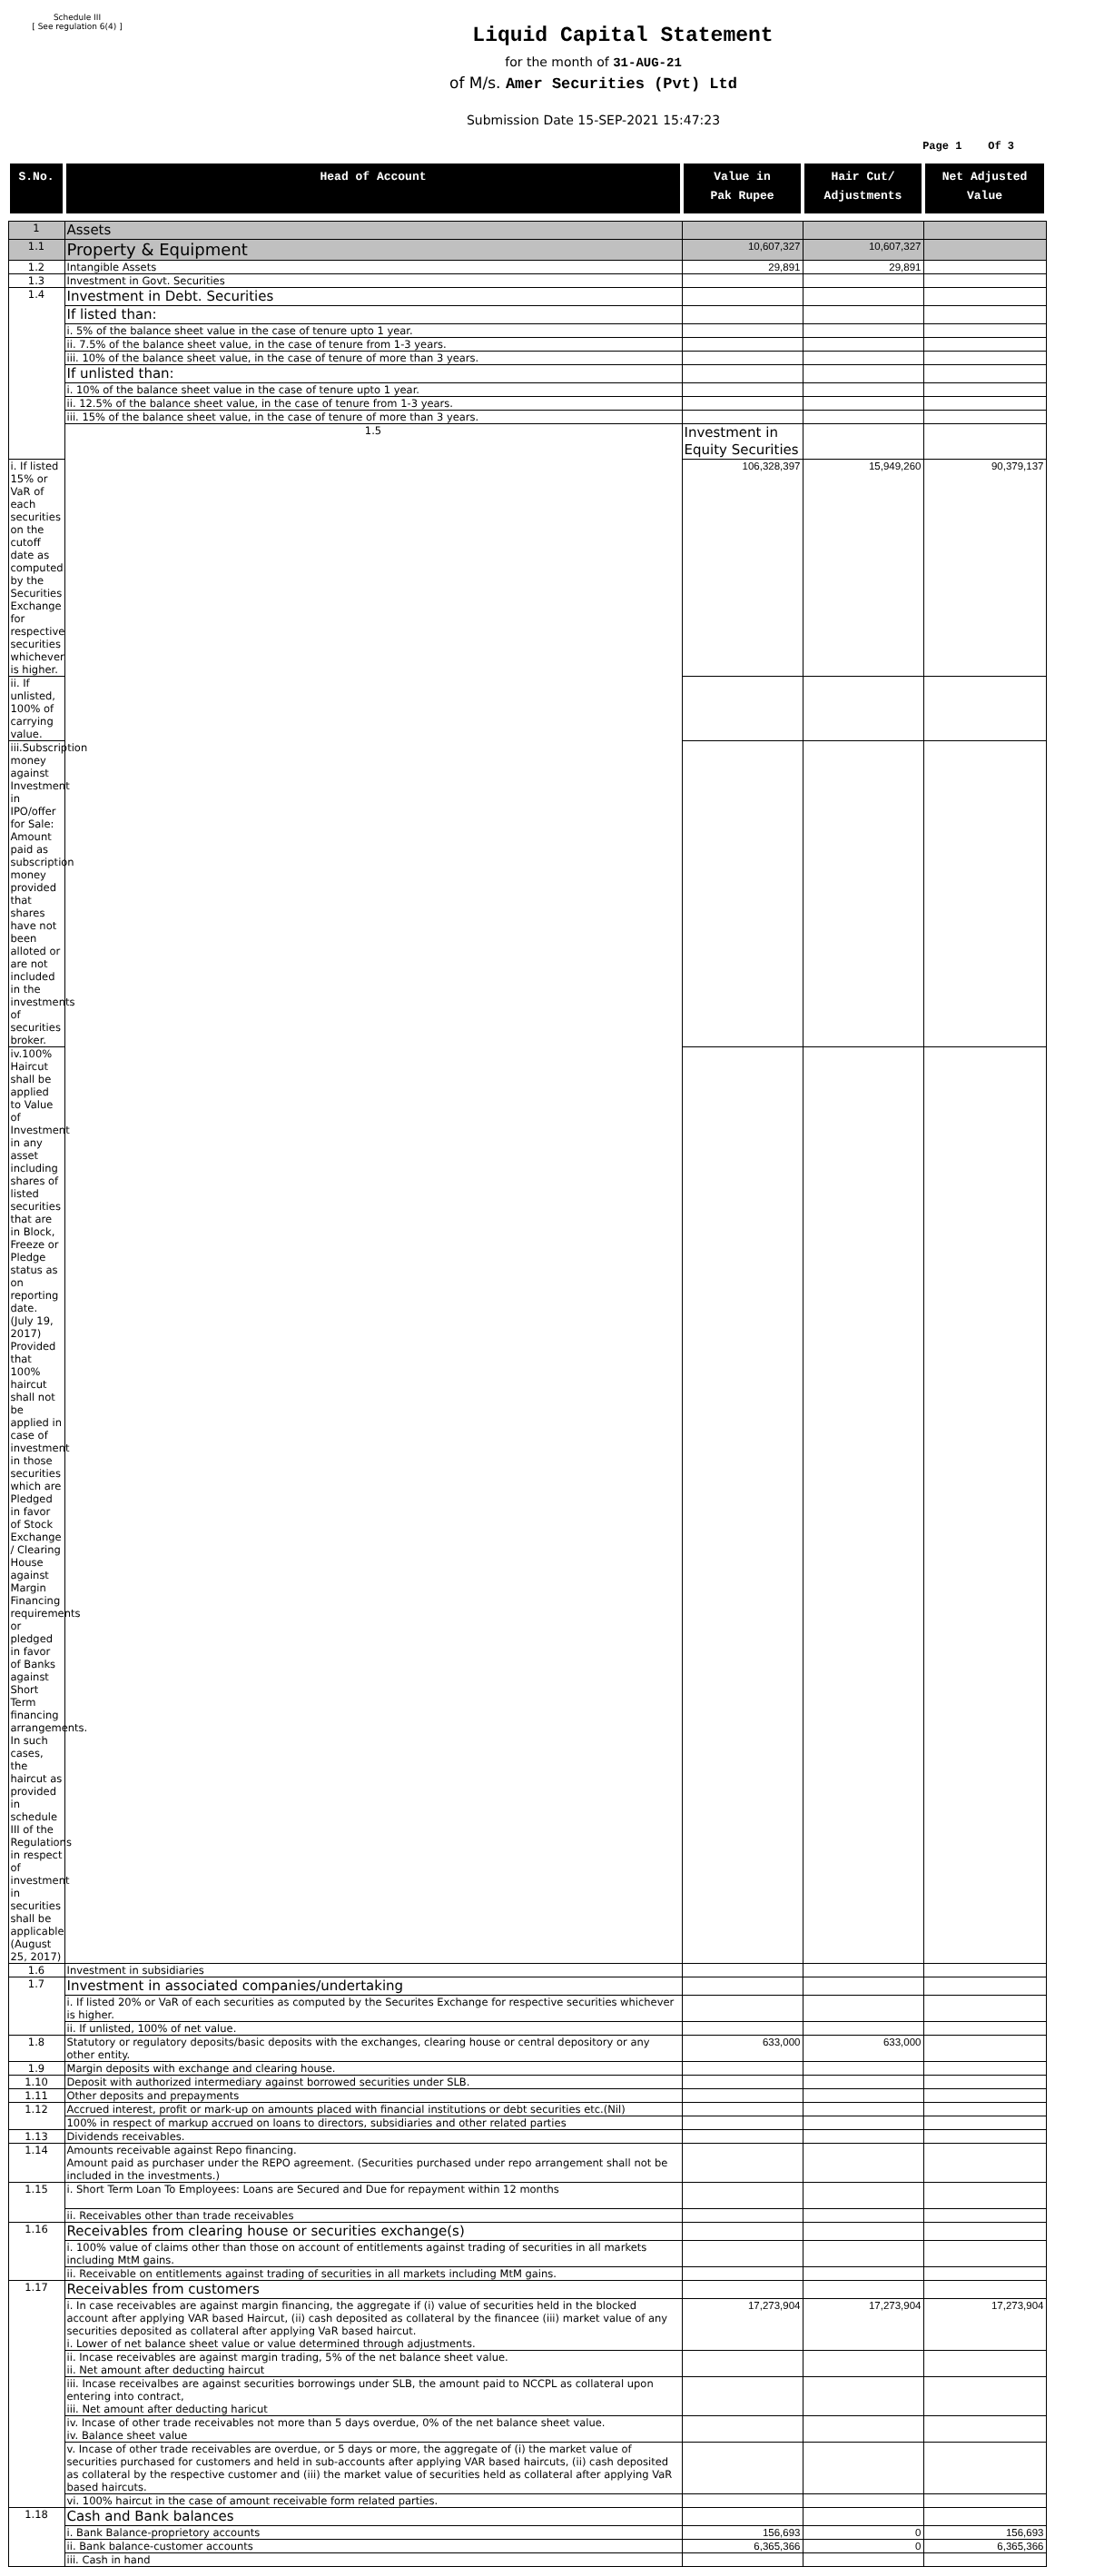Schedule III
[ See regulation 6(4) ]
Liquid Capital Statement
for the month of 31-AUG-21
of M/s. Amer Securities (Pvt) Ltd
Submission Date 15-SEP-2021 15:47:23
Page 1 Of 3
| S.No. | Head of Account | Value in Pak Rupee | Hair Cut/ Adjustments | Net Adjusted Value | |
| --- | --- | --- | --- | --- | --- |
| 1 | Assets | | | | |
| 1.1 | Property & Equipment | 10,607,327 | 10,607,327 | | |
| 1.2 | Intangible Assets | 29,891 | 29,891 | | |
| 1.3 | Investment in Govt. Securities | | | | |
| 1.4 | Investment in Debt. Securities | | | | |
| | If listed than: | | | | |
| | i. 5% of the balance sheet value in the case of tenure upto 1 year. | | | | |
| | ii. 7.5% of the balance sheet value, in the case of tenure from 1-3 years. | | | | |
| | iii. 10% of the balance sheet value, in the case of tenure of more than 3 years. | | | | |
| | If unlisted than: | | | | |
| | i. 10% of the balance sheet value in the case of tenure upto 1 year. | | | | |
| | ii. 12.5% of the balance sheet value, in the case of tenure from 1-3 years. | | | | |
| | iii. 15% of the balance sheet value, in the case of tenure of more than 3 years. | | | | |
| | 1.5 | Investment in Equity Securities | | | |
| i. If listed 15% or VaR of each securities on the cutoff date as computed by the Securities Exchange for respective securities whichever is higher. | | 106,328,397 | 15,949,260 | 90,379,137 | |
| ii. If unlisted, 100% of carrying value. | | | | | |
| iii.Subscription money against Investment in IPO/offer for Sale: Amount paid as subscription money provided that shares have not been alloted or are not included in the investments of securities broker. | | | | | |
| iv.100% Haircut shall be applied to Value of Investment in any asset including shares of listed securities that are in Block, Freeze or Pledge status as on reporting date. (July 19, 2017) Provided that 100% haircut shall not be applied in case of investment in those securities which are Pledged in favor of Stock Exchange / Clearing House against Margin Financing requirements or pledged in favor of Banks against Short Term financing arrangements. In such cases, the haircut as provided in schedule III of the Regulations in respect of investment in securities shall be applicable (August 25, 2017) | | | | | |
| 1.6 | Investment in subsidiaries | | | | |
| 1.7 | Investment in associated companies/undertaking | | | | |
| | i. If listed 20% or VaR of each securities as computed by the Securites Exchange for respective securities whichever is higher. | | | | |
| | ii. If unlisted, 100% of net value. | | | | |
| 1.8 | Statutory or regulatory deposits/basic deposits with the exchanges, clearing house or central depository or any other entity. | 633,000 | 633,000 | | |
| 1.9 | Margin deposits with exchange and clearing house. | | | | |
| 1.10 | Deposit with authorized intermediary against borrowed securities under SLB. | | | | |
| 1.11 | Other deposits and prepayments | | | | |
| 1.12 | Accrued interest, profit or mark-up on amounts placed with financial institutions or debt securities etc.(Nil) | | | | |
| | 100% in respect of markup accrued on loans to directors, subsidiaries and other related parties | | | | |
| 1.13 | Dividends receivables. | | | | |
| 1.14 | Amounts receivable against Repo financing. Amount paid as purchaser under the REPO agreement. (Securities purchased under repo arrangement shall not be included in the investments.) | | | | |
| 1.15 | i. Short Term Loan To Employees: Loans are Secured and Due for repayment within 12 months | | | | |
| | ii. Receivables other than trade receivables | | | | |
| 1.16 | Receivables from clearing house or securities exchange(s) | | | | |
| | i. 100% value of claims other than those on account of entitlements against trading of securities in all markets including MtM gains. | | | | |
| | ii. Receivable on entitlements against trading of securities in all markets including MtM gains. | | | | |
| 1.17 | Receivables from customers | | | | |
| | i. In case receivables are against margin financing, the aggregate if (i) value of securities held in the blocked account after applying VAR based Haircut, (ii) cash deposited as collateral by the financee (iii) market value of any securities deposited as collateral after applying VaR based haircut. i. Lower of net balance sheet value or value determined through adjustments. | 17,273,904 | 17,273,904 | 17,273,904 | |
| | ii. Incase receivables are against margin trading, 5% of the net balance sheet value. ii. Net amount after deducting haircut | | | | |
| | iii. Incase receivalbes are against securities borrowings under SLB, the amount paid to NCCPL as collateral upon entering into contract, iii. Net amount after deducting haricut | | | | |
| | iv. Incase of other trade receivables not more than 5 days overdue, 0% of the net balance sheet value. iv. Balance sheet value | | | | |
| | v. Incase of other trade receivables are overdue, or 5 days or more, the aggregate of (i) the market value of securities purchased for customers and held in sub-accounts after applying VAR based haircuts, (ii) cash deposited as collateral by the respective customer and (iii) the market value of securities held as collateral after applying VaR based haircuts. | | | | |
| | vi. 100% haircut in the case of amount receivable form related parties. | | | | |
| 1.18 | Cash and Bank balances | | | | |
| | i. Bank Balance-proprietory accounts | 156,693 | 0 | 156,693 | |
| | ii. Bank balance-customer accounts | 6,365,366 | 0 | 6,365,366 | |
| | iii. Cash in hand | | | | |